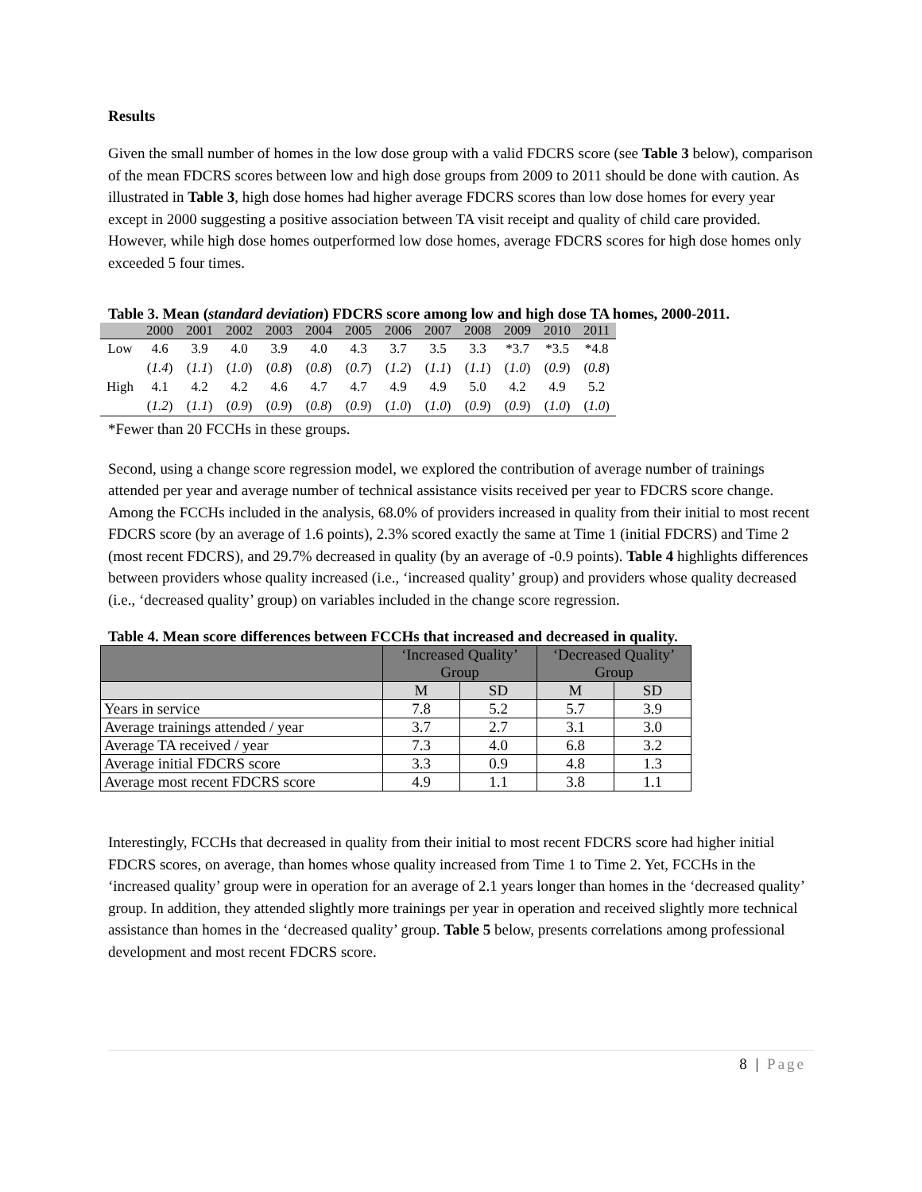Results
Given the small number of homes in the low dose group with a valid FDCRS score (see Table 3 below), comparison of the mean FDCRS scores between low and high dose groups from 2009 to 2011 should be done with caution. As illustrated in Table 3, high dose homes had higher average FDCRS scores than low dose homes for every year except in 2000 suggesting a positive association between TA visit receipt and quality of child care provided. However, while high dose homes outperformed low dose homes, average FDCRS scores for high dose homes only exceeded 5 four times.
Table 3. Mean (standard deviation) FDCRS score among low and high dose TA homes, 2000-2011.
| | 2000 | 2001 | 2002 | 2003 | 2004 | 2005 | 2006 | 2007 | 2008 | 2009 | 2010 | 2011 |
| --- | --- | --- | --- | --- | --- | --- | --- | --- | --- | --- | --- | --- |
| Low | 4.6 | 3.9 | 4.0 | 3.9 | 4.0 | 4.3 | 3.7 | 3.5 | 3.3 | *3.7 | *3.5 | *4.8 |
| | ( 1.4 ) | ( 1.1 ) | ( 1.0 ) | ( 0.8 ) | ( 0.8 ) | ( 0.7 ) | ( 1.2 ) | ( 1.1 ) | ( 1.1 ) | ( 1.0 ) | ( 0.9 ) | ( 0.8 ) |
| High | 4.1 | 4.2 | 4.2 | 4.6 | 4.7 | 4.7 | 4.9 | 4.9 | 5.0 | 4.2 | 4.9 | 5.2 |
| | ( 1.2 ) | ( 1.1 ) | ( 0.9 ) | ( 0.9 ) | ( 0.8 ) | ( 0.9 ) | ( 1.0 ) | ( 1.0 ) | ( 0.9 ) | ( 0.9 ) | ( 1.0 ) | ( 1.0 ) |
*Fewer than 20 FCCHs in these groups.
Second, using a change score regression model, we explored the contribution of average number of trainings attended per year and average number of technical assistance visits received per year to FDCRS score change. Among the FCCHs included in the analysis, 68.0% of providers increased in quality from their initial to most recent FDCRS score (by an average of 1.6 points), 2.3% scored exactly the same at Time 1 (initial FDCRS) and Time 2 (most recent FDCRS), and 29.7% decreased in quality (by an average of -0.9 points). Table 4 highlights differences between providers whose quality increased (i.e., ‘increased quality’ group) and providers whose quality decreased (i.e., ‘decreased quality’ group) on variables included in the change score regression.
Table 4. Mean score differences between FCCHs that increased and decreased in quality.
| | ‘Increased Quality’ Group | | ‘Decreased Quality’ Group | |
| --- | --- | --- | --- | --- |
| | M | SD | M | SD |
| Years in service | 7.8 | 5.2 | 5.7 | 3.9 |
| Average trainings attended / year | 3.7 | 2.7 | 3.1 | 3.0 |
| Average TA received / year | 7.3 | 4.0 | 6.8 | 3.2 |
| Average initial FDCRS score | 3.3 | 0.9 | 4.8 | 1.3 |
| Average most recent FDCRS score | 4.9 | 1.1 | 3.8 | 1.1 |
Interestingly, FCCHs that decreased in quality from their initial to most recent FDCRS score had higher initial FDCRS scores, on average, than homes whose quality increased from Time 1 to Time 2. Yet, FCCHs in the ‘increased quality’ group were in operation for an average of 2.1 years longer than homes in the ‘decreased quality’ group. In addition, they attended slightly more trainings per year in operation and received slightly more technical assistance than homes in the ‘decreased quality’ group. Table 5 below, presents correlations among professional development and most recent FDCRS score.
8 | Page